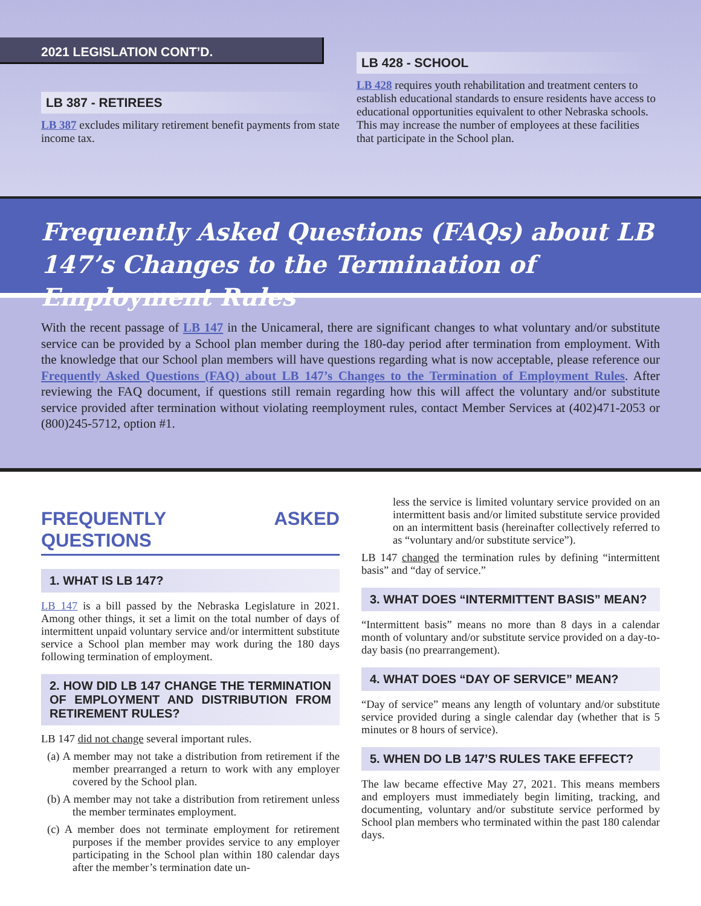2021 LEGISLATION CONT’D.
LB 387 - RETIREES
LB 387 excludes military retirement benefit payments from state income tax.
LB 428 - SCHOOL
LB 428 requires youth rehabilitation and treatment centers to establish educational standards to ensure residents have access to educational opportunities equivalent to other Nebraska schools. This may increase the number of employees at these facilities that participate in the School plan.
Frequently Asked Questions (FAQs) about LB 147’s Changes to the Termination of Employment Rules
With the recent passage of LB 147 in the Unicameral, there are significant changes to what voluntary and/or substitute service can be provided by a School plan member during the 180-day period after termination from employment. With the knowledge that our School plan members will have questions regarding what is now acceptable, please reference our Frequently Asked Questions (FAQ) about LB 147’s Changes to the Termination of Employment Rules. After reviewing the FAQ document, if questions still remain regarding how this will affect the voluntary and/or substitute service provided after termination without violating reemployment rules, contact Member Services at (402)471-2053 or (800)245-5712, option #1.
FREQUENTLY ASKED QUESTIONS
1. WHAT IS LB 147?
LB 147 is a bill passed by the Nebraska Legislature in 2021. Among other things, it set a limit on the total number of days of intermittent unpaid voluntary service and/or intermittent substitute service a School plan member may work during the 180 days following termination of employment.
2. HOW DID LB 147 CHANGE THE TERMINATION OF EMPLOYMENT AND DISTRIBUTION FROM RETIREMENT RULES?
LB 147 did not change several important rules.
(a) A member may not take a distribution from retirement if the member prearranged a return to work with any employer covered by the School plan.
(b) A member may not take a distribution from retirement unless the member terminates employment.
(c) A member does not terminate employment for retirement purposes if the member provides service to any employer participating in the School plan within 180 calendar days after the member’s termination date un-
less the service is limited voluntary service provided on an intermittent basis and/or limited substitute service provided on an intermittent basis (hereinafter collectively referred to as “voluntary and/or substitute service”).
LB 147 changed the termination rules by defining “intermittent basis” and “day of service.”
3. WHAT DOES “INTERMITTENT BASIS” MEAN?
“Intermittent basis” means no more than 8 days in a calendar month of voluntary and/or substitute service provided on a day-to-day basis (no prearrangement).
4. WHAT DOES “DAY OF SERVICE” MEAN?
“Day of service” means any length of voluntary and/or substitute service provided during a single calendar day (whether that is 5 minutes or 8 hours of service).
5. WHEN DO LB 147’S RULES TAKE EFFECT?
The law became effective May 27, 2021. This means members and employers must immediately begin limiting, tracking, and documenting, voluntary and/or substitute service performed by School plan members who terminated within the past 180 calendar days.